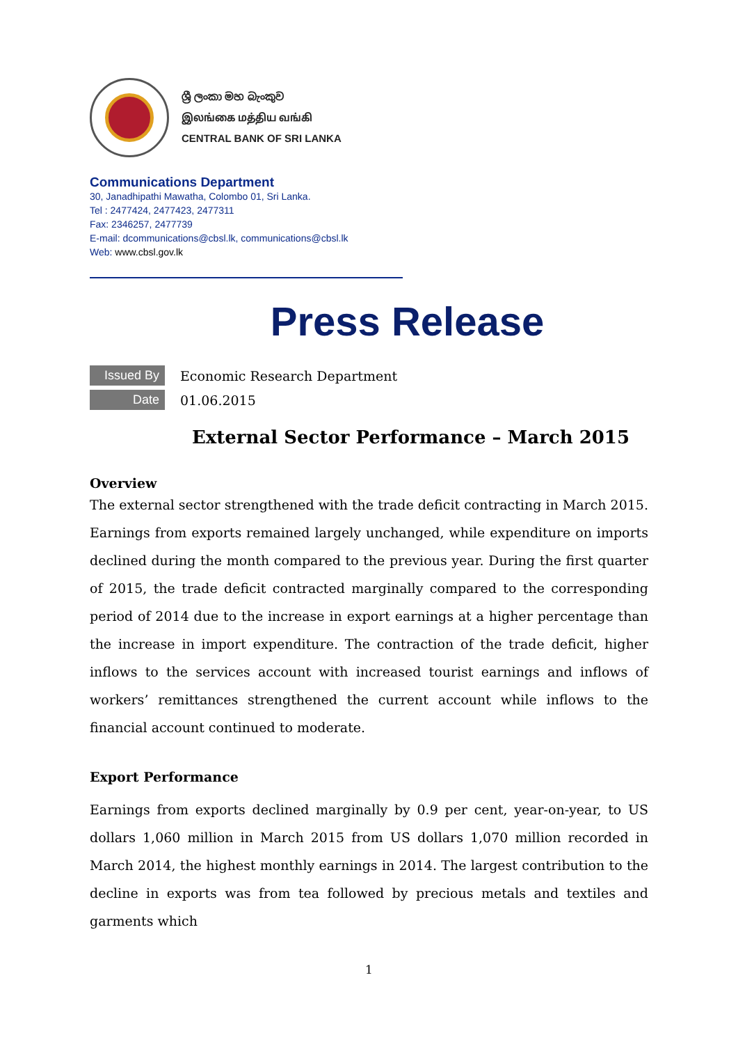ශ්‍රී ලංකා මහ බැංකුව
இலங்கை மத்திய வங்கி
CENTRAL BANK OF SRI LANKA
Communications Department
30, Janadhipathi Mawatha, Colombo 01, Sri Lanka.
Tel : 2477424, 2477423, 2477311
Fax: 2346257, 2477739
E-mail: dcommunications@cbsl.lk, communications@cbsl.lk
Web: www.cbsl.gov.lk
Press Release
Issued By
Economic Research Department
Date
01.06.2015
External Sector Performance – March 2015
Overview
The external sector strengthened with the trade deficit contracting in March 2015. Earnings from exports remained largely unchanged, while expenditure on imports declined during the month compared to the previous year. During the first quarter of 2015, the trade deficit contracted marginally compared to the corresponding period of 2014 due to the increase in export earnings at a higher percentage than the increase in import expenditure. The contraction of the trade deficit, higher inflows to the services account with increased tourist earnings and inflows of workers’ remittances strengthened the current account while inflows to the financial account continued to moderate.
Export Performance
Earnings from exports declined marginally by 0.9 per cent, year-on-year, to US dollars 1,060 million in March 2015 from US dollars 1,070 million recorded in March 2014, the highest monthly earnings in 2014. The largest contribution to the decline in exports was from tea followed by precious metals and textiles and garments which
1